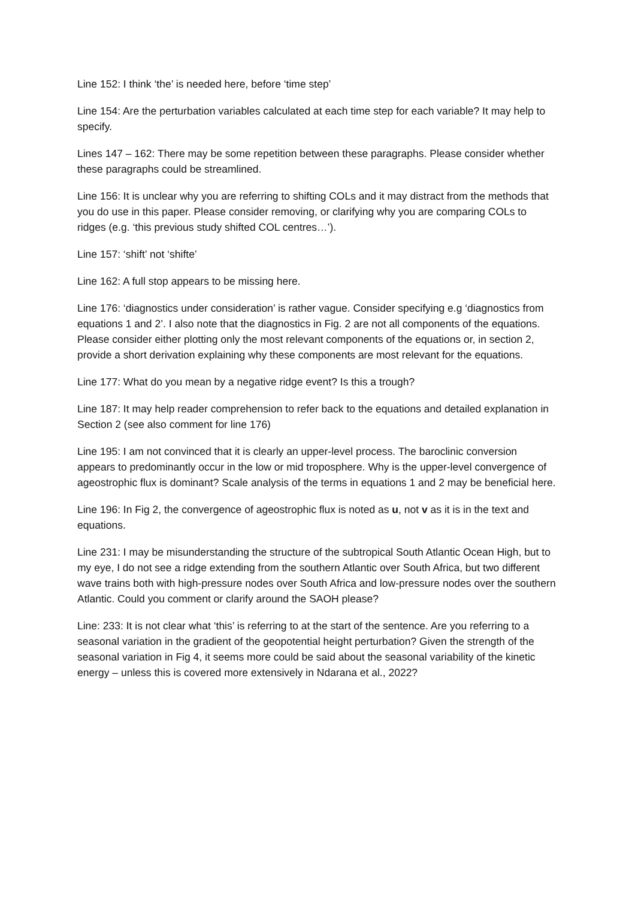Line 152: I think ‘the’ is needed here, before ‘time step’
Line 154: Are the perturbation variables calculated at each time step for each variable? It may help to specify.
Lines 147 – 162: There may be some repetition between these paragraphs. Please consider whether these paragraphs could be streamlined.
Line 156: It is unclear why you are referring to shifting COLs and it may distract from the methods that you do use in this paper. Please consider removing, or clarifying why you are comparing COLs to ridges (e.g. ‘this previous study shifted COL centres…’).
Line 157: ‘shift’ not ‘shifte’
Line 162: A full stop appears to be missing here.
Line 176: ‘diagnostics under consideration’ is rather vague. Consider specifying e.g ‘diagnostics from equations 1 and 2’. I also note that the diagnostics in Fig. 2 are not all components of the equations. Please consider either plotting only the most relevant components of the equations or, in section 2, provide a short derivation explaining why these components are most relevant for the equations.
Line 177: What do you mean by a negative ridge event? Is this a trough?
Line 187: It may help reader comprehension to refer back to the equations and detailed explanation in Section 2 (see also comment for line 176)
Line 195: I am not convinced that it is clearly an upper-level process. The baroclinic conversion appears to predominantly occur in the low or mid troposphere. Why is the upper-level convergence of ageostrophic flux is dominant? Scale analysis of the terms in equations 1 and 2 may be beneficial here.
Line 196: In Fig 2, the convergence of ageostrophic flux is noted as u, not v as it is in the text and equations.
Line 231: I may be misunderstanding the structure of the subtropical South Atlantic Ocean High, but to my eye, I do not see a ridge extending from the southern Atlantic over South Africa, but two different wave trains both with high-pressure nodes over South Africa and low-pressure nodes over the southern Atlantic. Could you comment or clarify around the SAOH please?
Line: 233: It is not clear what ‘this’ is referring to at the start of the sentence. Are you referring to a seasonal variation in the gradient of the geopotential height perturbation? Given the strength of the seasonal variation in Fig 4, it seems more could be said about the seasonal variability of the kinetic energy – unless this is covered more extensively in Ndarana et al., 2022?